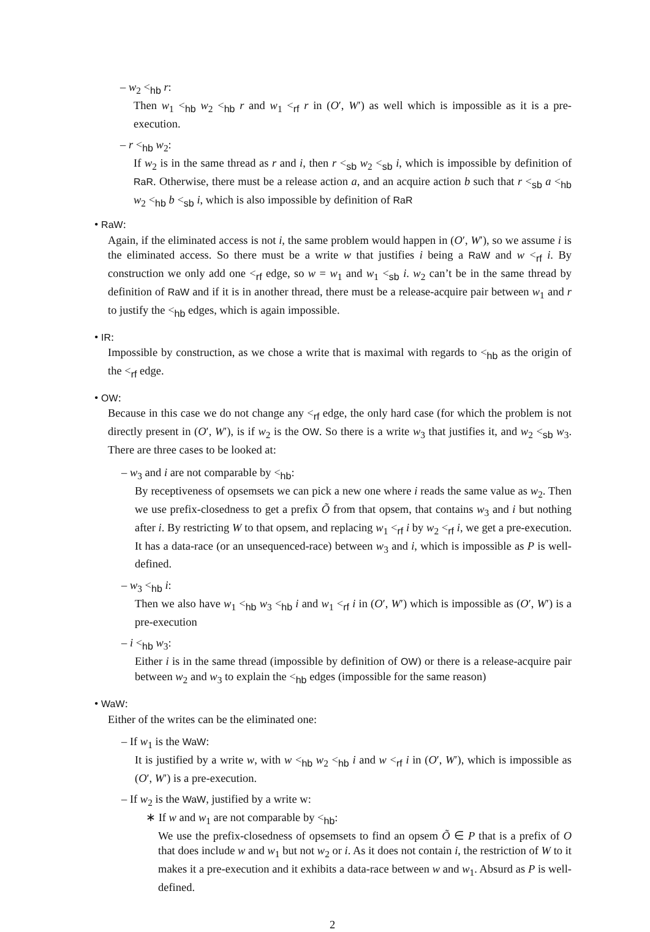– w<sub>2</sub> <<sub>hb</sub> r:
Then w<sub>1</sub> <<sub>hb</sub> w<sub>2</sub> <<sub>hb</sub> r and w<sub>1</sub> <<sub>rf</sub> r in (O′, W′) as well which is impossible as it is a pre-execution.
– r <<sub>hb</sub> w<sub>2</sub>:
If w<sub>2</sub> is in the same thread as r and i, then r <<sub>sb</sub> w<sub>2</sub> <<sub>sb</sub> i, which is impossible by definition of RaR. Otherwise, there must be a release action a, and an acquire action b such that r <<sub>sb</sub> a <<sub>hb</sub> w<sub>2</sub> <<sub>hb</sub> b <<sub>sb</sub> i, which is also impossible by definition of RaR
• RaW:
Again, if the eliminated access is not i, the same problem would happen in (O′, W′), so we assume i is the eliminated access. So there must be a write w that justifies i being a RaW and w <<sub>rf</sub> i. By construction we only add one <<sub>rf</sub> edge, so w = w<sub>1</sub> and w<sub>1</sub> <<sub>sb</sub> i. w<sub>2</sub> can’t be in the same thread by definition of RaW and if it is in another thread, there must be a release-acquire pair between w<sub>1</sub> and r to justify the <<sub>hb</sub> edges, which is again impossible.
• IR:
Impossible by construction, as we chose a write that is maximal with regards to <<sub>hb</sub> as the origin of the <<sub>rf</sub> edge.
• OW:
Because in this case we do not change any <<sub>rf</sub> edge, the only hard case (for which the problem is not directly present in (O′, W′), is if w<sub>2</sub> is the OW. So there is a write w<sub>3</sub> that justifies it, and w<sub>2</sub> <<sub>sb</sub> w<sub>3</sub>. There are three cases to be looked at:
– w<sub>3</sub> and i are not comparable by <<sub>hb</sub>:
By receptiveness of opsemsets we can pick a new one where i reads the same value as w<sub>2</sub>. Then we use prefix-closedness to get a prefix Õ from that opsem, that contains w<sub>3</sub> and i but nothing after i. By restricting W to that opsem, and replacing w<sub>1</sub> <<sub>rf</sub> i by w<sub>2</sub> <<sub>rf</sub> i, we get a pre-execution. It has a data-race (or an unsequenced-race) between w<sub>3</sub> and i, which is impossible as P is well-defined.
– w<sub>3</sub> <<sub>hb</sub> i:
Then we also have w<sub>1</sub> <<sub>hb</sub> w<sub>3</sub> <<sub>hb</sub> i and w<sub>1</sub> <<sub>rf</sub> i in (O′, W′) which is impossible as (O′, W′) is a pre-execution
– i <<sub>hb</sub> w<sub>3</sub>:
Either i is in the same thread (impossible by definition of OW) or there is a release-acquire pair between w<sub>2</sub> and w<sub>3</sub> to explain the <<sub>hb</sub> edges (impossible for the same reason)
• WaW:
Either of the writes can be the eliminated one:
– If w<sub>1</sub> is the WaW:
It is justified by a write w, with w <<sub>hb</sub> w<sub>2</sub> <<sub>hb</sub> i and w <<sub>rf</sub> i in (O′, W′), which is impossible as (O′, W′) is a pre-execution.
– If w<sub>2</sub> is the WaW, justified by a write w:
∗ If w and w<sub>1</sub> are not comparable by <<sub>hb</sub>:
We use the prefix-closedness of opsemsets to find an opsem Õ ∈ P that is a prefix of O that does include w and w<sub>1</sub> but not w<sub>2</sub> or i. As it does not contain i, the restriction of W to it makes it a pre-execution and it exhibits a data-race between w and w<sub>1</sub>. Absurd as P is well-defined.
2